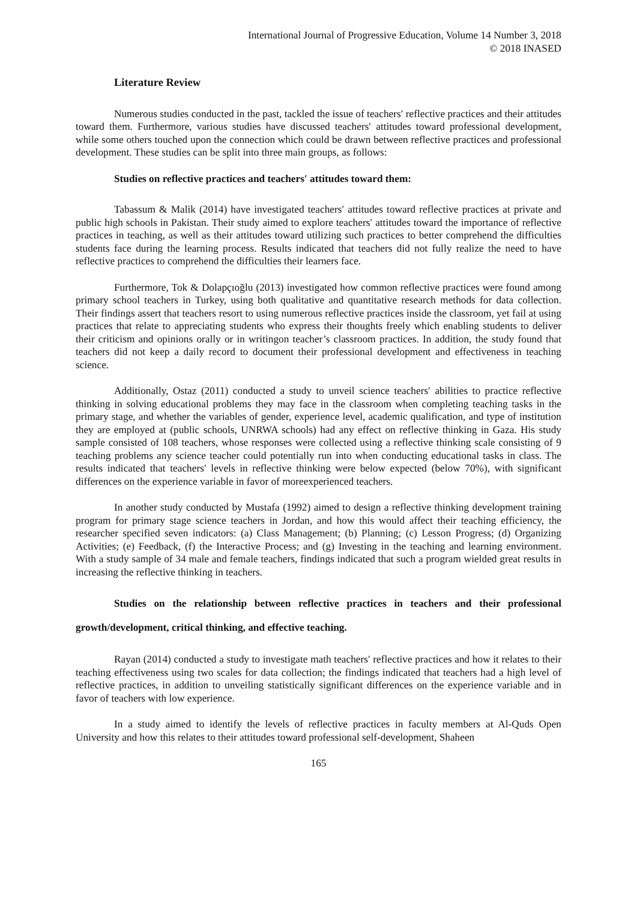International Journal of Progressive Education, Volume 14 Number 3, 2018
© 2018 INASED
Literature Review
Numerous studies conducted in the past, tackled the issue of teachers′ reflective practices and their attitudes toward them. Furthermore, various studies have discussed teachers′ attitudes toward professional development, while some others touched upon the connection which could be drawn between reflective practices and professional development. These studies can be split into three main groups, as follows:
Studies on reflective practices and teachers′ attitudes toward them:
Tabassum & Malik (2014) have investigated teachers′ attitudes toward reflective practices at private and public high schools in Pakistan. Their study aimed to explore teachers′ attitudes toward the importance of reflective practices in teaching, as well as their attitudes toward utilizing such practices to better comprehend the difficulties students face during the learning process. Results indicated that teachers did not fully realize the need to have reflective practices to comprehend the difficulties their learners face.
Furthermore, Tok & Dolapçıoğlu (2013) investigated how common reflective practices were found among primary school teachers in Turkey, using both qualitative and quantitative research methods for data collection. Their findings assert that teachers resort to using numerous reflective practices inside the classroom, yet fail at using practices that relate to appreciating students who express their thoughts freely which enabling students to deliver their criticism and opinions orally or in writingon teacher’s classroom practices. In addition, the study found that teachers did not keep a daily record to document their professional development and effectiveness in teaching science.
Additionally, Ostaz (2011) conducted a study to unveil science teachers′ abilities to practice reflective thinking in solving educational problems they may face in the classroom when completing teaching tasks in the primary stage, and whether the variables of gender, experience level, academic qualification, and type of institution they are employed at (public schools, UNRWA schools) had any effect on reflective thinking in Gaza. His study sample consisted of 108 teachers, whose responses were collected using a reflective thinking scale consisting of 9 teaching problems any science teacher could potentially run into when conducting educational tasks in class. The results indicated that teachers′ levels in reflective thinking were below expected (below 70%), with significant differences on the experience variable in favor of moreexperienced teachers.
In another study conducted by Mustafa (1992) aimed to design a reflective thinking development training program for primary stage science teachers in Jordan, and how this would affect their teaching efficiency, the researcher specified seven indicators: (a) Class Management; (b) Planning; (c) Lesson Progress; (d) Organizing Activities; (e) Feedback, (f) the Interactive Process; and (g) Investing in the teaching and learning environment. With a study sample of 34 male and female teachers, findings indicated that such a program wielded great results in increasing the reflective thinking in teachers.
Studies on the relationship between reflective practices in teachers and their professional growth/development, critical thinking, and effective teaching.
Rayan (2014) conducted a study to investigate math teachers′ reflective practices and how it relates to their teaching effectiveness using two scales for data collection; the findings indicated that teachers had a high level of reflective practices, in addition to unveiling statistically significant differences on the experience variable and in favor of teachers with low experience.
In a study aimed to identify the levels of reflective practices in faculty members at Al-Quds Open University and how this relates to their attitudes toward professional self-development, Shaheen
165